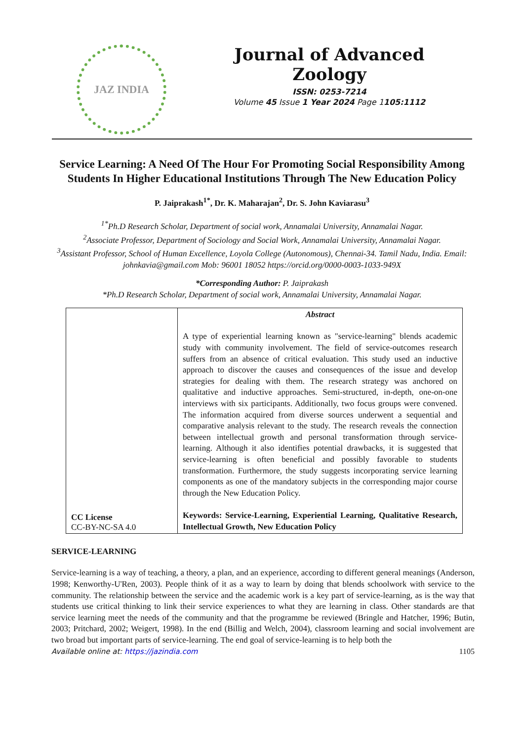JAZ INDIA
Journal of Advanced Zoology
ISSN: 0253-7214
Volume 45 Issue 1 Year 2024 Page 1105:1112
Service Learning: A Need Of The Hour For Promoting Social Responsibility Among Students In Higher Educational Institutions Through The New Education Policy
P. Jaiprakash<sup>1*</sup>, Dr. K. Maharajan<sup>2</sup>, Dr. S. John Kaviarasu<sup>3</sup>
<sup>1*</sup>Ph.D Research Scholar, Department of social work, Annamalai University, Annamalai Nagar.
<sup>2</sup> Associate Professor, Department of Sociology and Social Work, Annamalai University, Annamalai Nagar.
<sup>3</sup> Assistant Professor, School of Human Excellence, Loyola College (Autonomous), Chennai-34. Tamil Nadu, India. Email: johnkavia@gmail.com Mob: 96001 18052 https://orcid.org/0000-0003-1033-949X
*Corresponding Author: P. Jaiprakash
*Ph.D Research Scholar, Department of social work, Annamalai University, Annamalai Nagar.
| CC License CC-BY-NC-SA 4.0 | Abstract A type of experiential learning known as "service-learning" blends academic study with community involvement. The field of service-outcomes research suffers from an absence of critical evaluation. This study used an inductive approach to discover the causes and consequences of the issue and develop strategies for dealing with them. The research strategy was anchored on qualitative and inductive approaches. Semi-structured, in-depth, one-on-one interviews with six participants. Additionally, two focus groups were convened. The information acquired from diverse sources underwent a sequential and comparative analysis relevant to the study. The research reveals the connection between intellectual growth and personal transformation through service-learning. Although it also identifies potential drawbacks, it is suggested that service-learning is often beneficial and possibly favorable to students transformation. Furthermore, the study suggests incorporating service learning components as one of the mandatory subjects in the corresponding major course through the New Education Policy. Keywords: Service-Learning, Experiential Learning, Qualitative Research, Intellectual Growth, New Education Policy |
SERVICE-LEARNING
Service-learning is a way of teaching, a theory, a plan, and an experience, according to different general meanings (Anderson, 1998; Kenworthy-U'Ren, 2003). People think of it as a way to learn by doing that blends schoolwork with service to the community. The relationship between the service and the academic work is a key part of service-learning, as is the way that students use critical thinking to link their service experiences to what they are learning in class. Other standards are that service learning meet the needs of the community and that the programme be reviewed (Bringle and Hatcher, 1996; Butin, 2003; Pritchard, 2002; Weigert, 1998). In the end (Billig and Welch, 2004), classroom learning and social involvement are two broad but important parts of service-learning. The end goal of service-learning is to help both the
Available online at: https://jazindia.com 1105